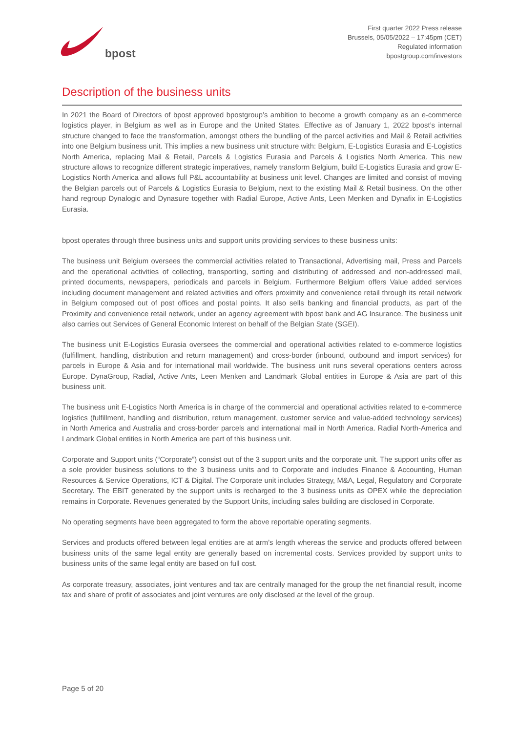bpost
First quarter 2022 Press release
Brussels, 05/05/2022 – 17:45pm (CET)
Regulated information
bpostgroup.com/investors
Description of the business units
In 2021 the Board of Directors of bpost approved bpostgroup’s ambition to become a growth company as an e-commerce logistics player, in Belgium as well as in Europe and the United States. Effective as of January 1, 2022 bpost’s internal structure changed to face the transformation, amongst others the bundling of the parcel activities and Mail & Retail activities into one Belgium business unit. This implies a new business unit structure with: Belgium, E-Logistics Eurasia and E-Logistics North America, replacing Mail & Retail, Parcels & Logistics Eurasia and Parcels & Logistics North America. This new structure allows to recognize different strategic imperatives, namely transform Belgium, build E-Logistics Eurasia and grow E-Logistics North America and allows full P&L accountability at business unit level. Changes are limited and consist of moving the Belgian parcels out of Parcels & Logistics Eurasia to Belgium, next to the existing Mail & Retail business. On the other hand regroup Dynalogic and Dynasure together with Radial Europe, Active Ants, Leen Menken and Dynafix in E-Logistics Eurasia.
bpost operates through three business units and support units providing services to these business units:
The business unit Belgium oversees the commercial activities related to Transactional, Advertising mail, Press and Parcels and the operational activities of collecting, transporting, sorting and distributing of addressed and non-addressed mail, printed documents, newspapers, periodicals and parcels in Belgium. Furthermore Belgium offers Value added services including document management and related activities and offers proximity and convenience retail through its retail network in Belgium composed out of post offices and postal points. It also sells banking and financial products, as part of the Proximity and convenience retail network, under an agency agreement with bpost bank and AG Insurance. The business unit also carries out Services of General Economic Interest on behalf of the Belgian State (SGEI).
The business unit E-Logistics Eurasia oversees the commercial and operational activities related to e-commerce logistics (fulfillment, handling, distribution and return management) and cross-border (inbound, outbound and import services) for parcels in Europe & Asia and for international mail worldwide. The business unit runs several operations centers across Europe. DynaGroup, Radial, Active Ants, Leen Menken and Landmark Global entities in Europe & Asia are part of this business unit.
The business unit E-Logistics North America is in charge of the commercial and operational activities related to e-commerce logistics (fulfillment, handling and distribution, return management, customer service and value-added technology services) in North America and Australia and cross-border parcels and international mail in North America. Radial North-America and Landmark Global entities in North America are part of this business unit.
Corporate and Support units (“Corporate”) consist out of the 3 support units and the corporate unit. The support units offer as a sole provider business solutions to the 3 business units and to Corporate and includes Finance & Accounting, Human Resources & Service Operations, ICT & Digital. The Corporate unit includes Strategy, M&A, Legal, Regulatory and Corporate Secretary. The EBIT generated by the support units is recharged to the 3 business units as OPEX while the depreciation remains in Corporate. Revenues generated by the Support Units, including sales building are disclosed in Corporate.
No operating segments have been aggregated to form the above reportable operating segments.
Services and products offered between legal entities are at arm’s length whereas the service and products offered between business units of the same legal entity are generally based on incremental costs. Services provided by support units to business units of the same legal entity are based on full cost.
As corporate treasury, associates, joint ventures and tax are centrally managed for the group the net financial result, income tax and share of profit of associates and joint ventures are only disclosed at the level of the group.
Page 5 of 20